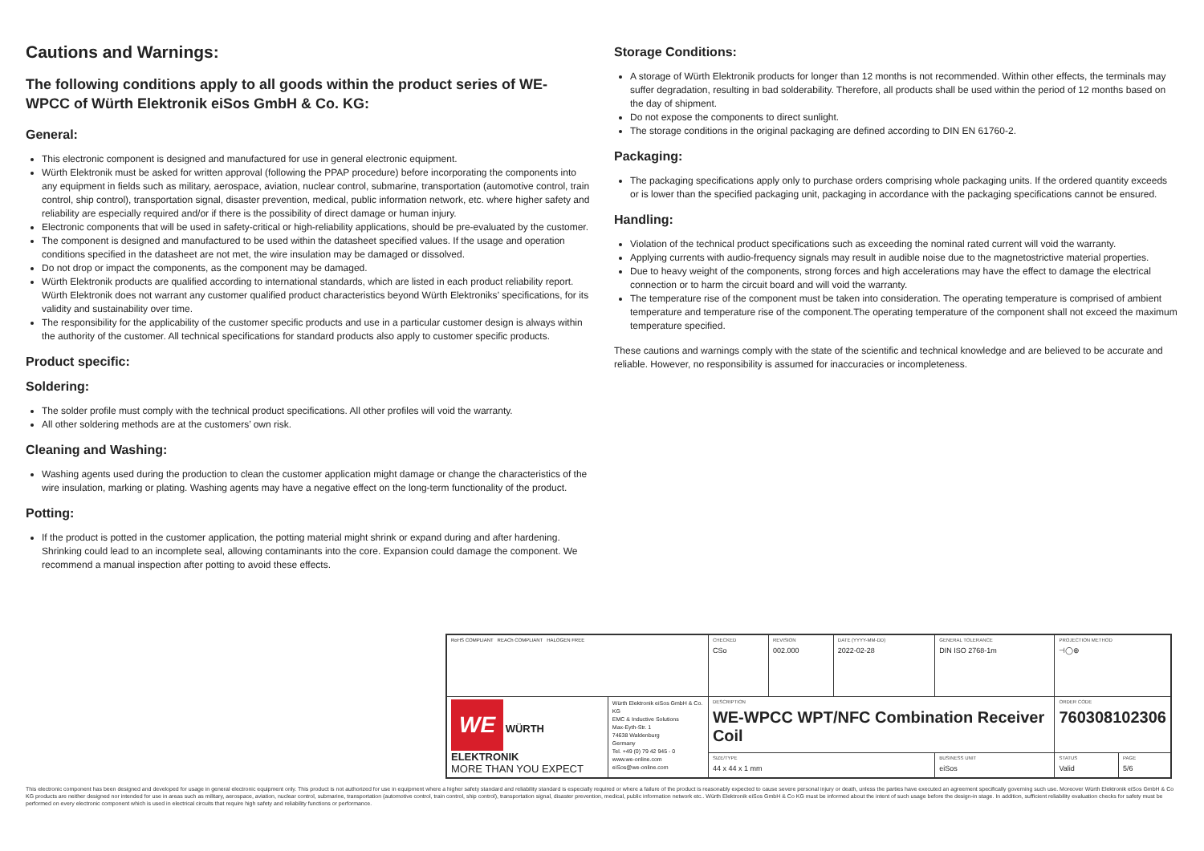Cautions and Warnings:
The following conditions apply to all goods within the product series of WE-WPCC of Würth Elektronik eiSos GmbH & Co. KG:
General:
This electronic component is designed and manufactured for use in general electronic equipment.
Würth Elektronik must be asked for written approval (following the PPAP procedure) before incorporating the components into any equipment in fields such as military, aerospace, aviation, nuclear control, submarine, transportation (automotive control, train control, ship control), transportation signal, disaster prevention, medical, public information network, etc. where higher safety and reliability are especially required and/or if there is the possibility of direct damage or human injury.
Electronic components that will be used in safety-critical or high-reliability applications, should be pre-evaluated by the customer.
The component is designed and manufactured to be used within the datasheet specified values. If the usage and operation conditions specified in the datasheet are not met, the wire insulation may be damaged or dissolved.
Do not drop or impact the components, as the component may be damaged.
Würth Elektronik products are qualified according to international standards, which are listed in each product reliability report. Würth Elektronik does not warrant any customer qualified product characteristics beyond Würth Elektroniks’ specifications, for its validity and sustainability over time.
The responsibility for the applicability of the customer specific products and use in a particular customer design is always within the authority of the customer. All technical specifications for standard products also apply to customer specific products.
Product specific:
Soldering:
The solder profile must comply with the technical product specifications. All other profiles will void the warranty.
All other soldering methods are at the customers’ own risk.
Cleaning and Washing:
Washing agents used during the production to clean the customer application might damage or change the characteristics of the wire insulation, marking or plating. Washing agents may have a negative effect on the long-term functionality of the product.
Potting:
If the product is potted in the customer application, the potting material might shrink or expand during and after hardening. Shrinking could lead to an incomplete seal, allowing contaminants into the core. Expansion could damage the component. We recommend a manual inspection after potting to avoid these effects.
Storage Conditions:
A storage of Würth Elektronik products for longer than 12 months is not recommended. Within other effects, the terminals may suffer degradation, resulting in bad solderability. Therefore, all products shall be used within the period of 12 months based on the day of shipment.
Do not expose the components to direct sunlight.
The storage conditions in the original packaging are defined according to DIN EN 61760-2.
Packaging:
The packaging specifications apply only to purchase orders comprising whole packaging units. If the ordered quantity exceeds or is lower than the specified packaging unit, packaging in accordance with the packaging specifications cannot be ensured.
Handling:
Violation of the technical product specifications such as exceeding the nominal rated current will void the warranty.
Applying currents with audio-frequency signals may result in audible noise due to the magnetostrictive material properties.
Due to heavy weight of the components, strong forces and high accelerations may have the effect to damage the electrical connection or to harm the circuit board and will void the warranty.
The temperature rise of the component must be taken into consideration. The operating temperature is comprised of ambient temperature and temperature rise of the component.The operating temperature of the component shall not exceed the maximum temperature specified.
These cautions and warnings comply with the state of the scientific and technical knowledge and are believed to be accurate and reliable. However, no responsibility is assumed for inaccuracies or incompleteness.
| RoHS COMPLIANT REACh COMPLIANT HALOGEN FREE | | CHECKED CSo | REVISION 002.000 | DATE (YYYY-MM-DD) 2022-02-28 | GENERAL TOLERANCE DIN ISO 2768-1m | | PROJECTION METHOD ⊣◯⊕ | |
| WE WÜRTH ELEKTRONIK MORE THAN YOU EXPECT | Würth Elektronik eiSos GmbH & Co. KG EMC & Inductive Solutions Max-Eyth-Str. 1 74638 Waldenburg Germany Tel. +49 (0) 79 42 945 - 0 www.we-online.com eiSos@we-online.com | DESCRIPTION WE-WPCC WPT/NFC Combination Receiver Coil | | | | | ORDER CODE 760308102306 | |
| | | SIZE/TYPE 44 x 44 x 1 mm | | | | BUSINESS UNIT eiSos | STATUS Valid | PAGE 5/6 |
This electronic component has been designed and developed for usage in general electronic equipment only. This product is not authorized for use in equipment where a higher safety standard and reliability standard is especially required or where a failure of the product is reasonably expected to cause severe personal injury or death, unless the parties have executed an agreement specifically governing such use. Moreover Würth Elektronik eiSos GmbH & Co KG products are neither designed nor intended for use in areas such as military, aerospace, aviation, nuclear control, submarine, transportation (automotive control, train control, ship control), transportation signal, disaster prevention, medical, public information network etc.. Würth Elektronik eiSos GmbH & Co KG must be informed about the intent of such usage before the design-in stage. In addition, sufficient reliability evaluation checks for safety must be performed on every electronic component which is used in electrical circuits that require high safety and reliability functions or performance.